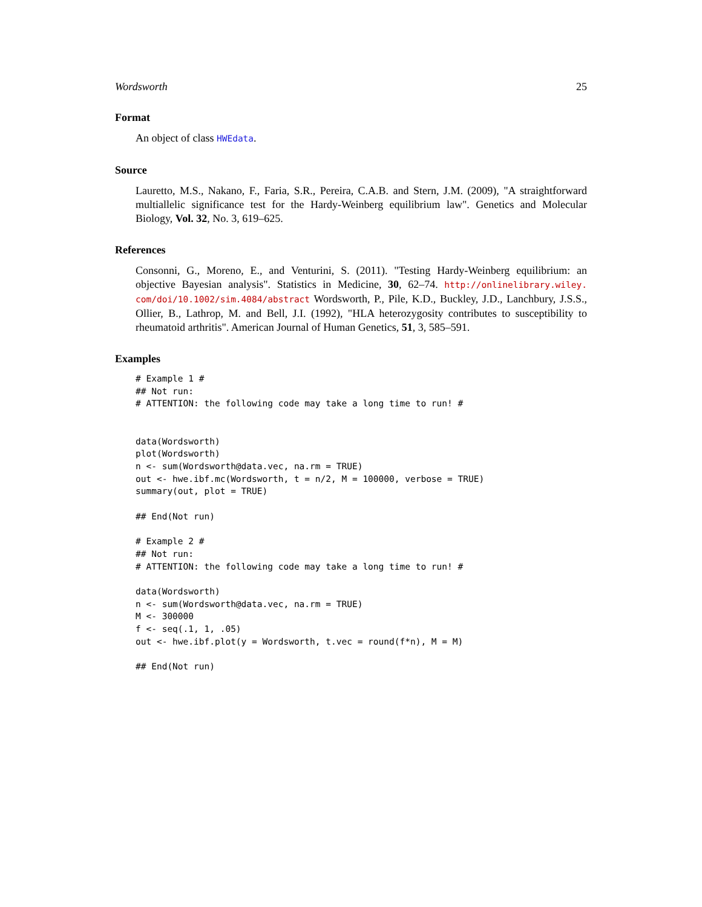Wordsworth 25
Format
An object of class HWEdata.
Source
Lauretto, M.S., Nakano, F., Faria, S.R., Pereira, C.A.B. and Stern, J.M. (2009), "A straightforward multiallelic significance test for the Hardy-Weinberg equilibrium law". Genetics and Molecular Biology, Vol. 32, No. 3, 619–625.
References
Consonni, G., Moreno, E., and Venturini, S. (2011). "Testing Hardy-Weinberg equilibrium: an objective Bayesian analysis". Statistics in Medicine, 30, 62–74. http://onlinelibrary.wiley. com/doi/10.1002/sim.4084/abstract Wordsworth, P., Pile, K.D., Buckley, J.D., Lanchbury, J.S.S., Ollier, B., Lathrop, M. and Bell, J.I. (1992), "HLA heterozygosity contributes to susceptibility to rheumatoid arthritis". American Journal of Human Genetics, 51, 3, 585–591.
Examples
# Example 1 #
## Not run:
# ATTENTION: the following code may take a long time to run! #


data(Wordsworth)
plot(Wordsworth)
n <- sum(Wordsworth@data.vec, na.rm = TRUE)
out <- hwe.ibf.mc(Wordsworth, t = n/2, M = 100000, verbose = TRUE)
summary(out, plot = TRUE)

## End(Not run)

# Example 2 #
## Not run:
# ATTENTION: the following code may take a long time to run! #

data(Wordsworth)
n <- sum(Wordsworth@data.vec, na.rm = TRUE)
M <- 300000
f <- seq(.1, 1, .05)
out <- hwe.ibf.plot(y = Wordsworth, t.vec = round(f*n), M = M)

## End(Not run)